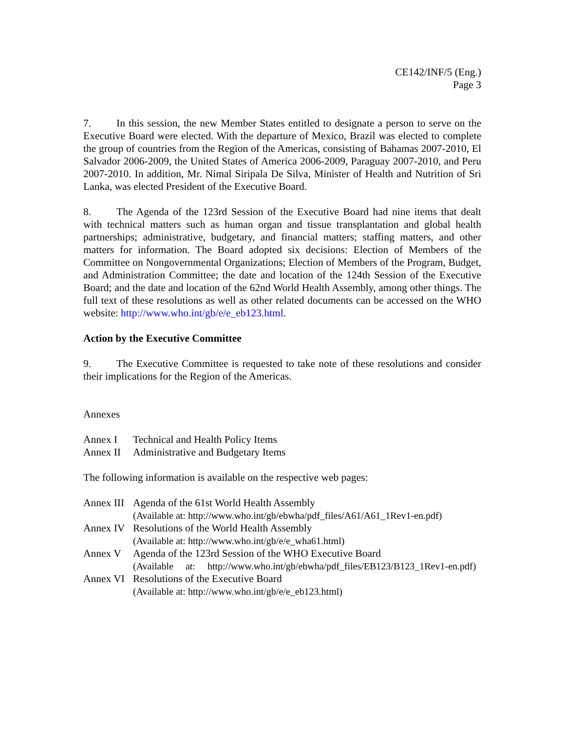CE142/INF/5 (Eng.)
Page 3
7. In this session, the new Member States entitled to designate a person to serve on the Executive Board were elected. With the departure of Mexico, Brazil was elected to complete the group of countries from the Region of the Americas, consisting of Bahamas 2007-2010, El Salvador 2006-2009, the United States of America 2006-2009, Paraguay 2007-2010, and Peru 2007-2010. In addition, Mr. Nimal Siripala De Silva, Minister of Health and Nutrition of Sri Lanka, was elected President of the Executive Board.
8. The Agenda of the 123rd Session of the Executive Board had nine items that dealt with technical matters such as human organ and tissue transplantation and global health partnerships; administrative, budgetary, and financial matters; staffing matters, and other matters for information. The Board adopted six decisions: Election of Members of the Committee on Nongovernmental Organizations; Election of Members of the Program, Budget, and Administration Committee; the date and location of the 124th Session of the Executive Board; and the date and location of the 62nd World Health Assembly, among other things. The full text of these resolutions as well as other related documents can be accessed on the WHO website: http://www.who.int/gb/e/e_eb123.html.
Action by the Executive Committee
9. The Executive Committee is requested to take note of these resolutions and consider their implications for the Region of the Americas.
Annexes
| Annex I | Technical and Health Policy Items |
| Annex II | Administrative and Budgetary Items |
The following information is available on the respective web pages:
| Annex III | Agenda of the 61st World Health Assembly (Available at: http://www.who.int/gb/ebwha/pdf_files/A61/A61_1Rev1-en.pdf) |
| Annex IV | Resolutions of the World Health Assembly (Available at: http://www.who.int/gb/e/e_wha61.html) |
| Annex V | Agenda of the 123rd Session of the WHO Executive Board (Available at: http://www.who.int/gb/ebwha/pdf_files/EB123/B123_1Rev1-en.pdf) |
| Annex VI | Resolutions of the Executive Board (Available at: http://www.who.int/gb/e/e_eb123.html) |